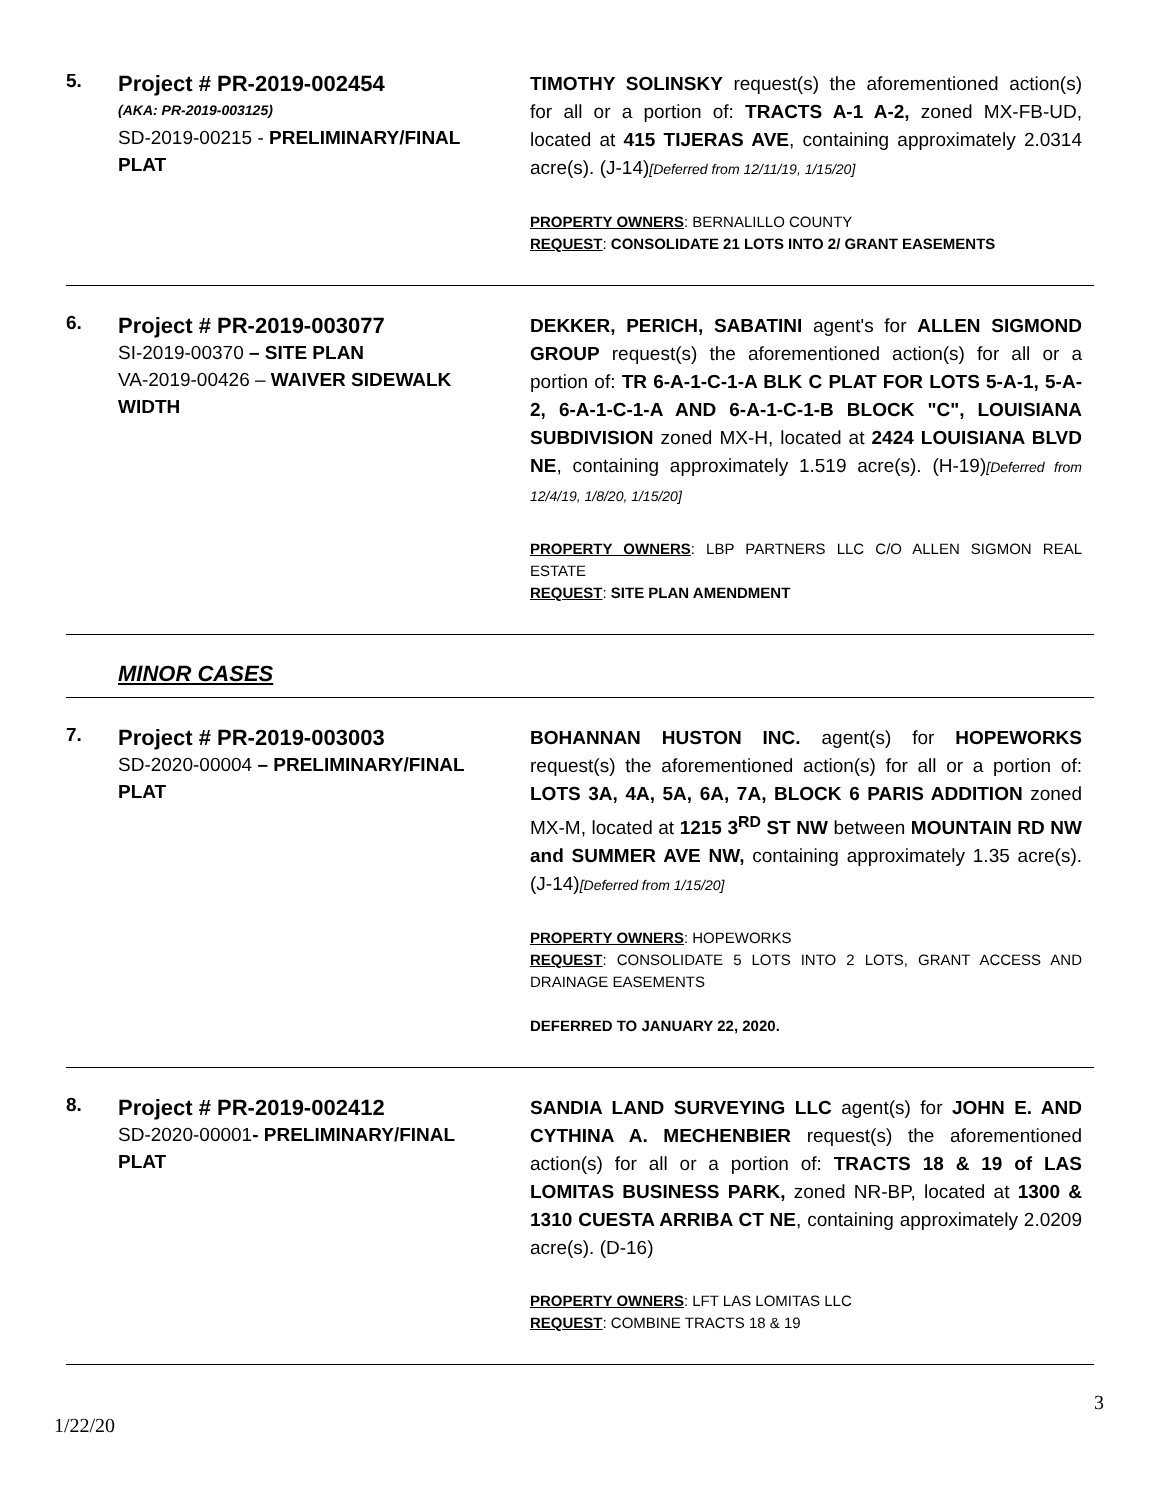5.
Project # PR-2019-002454
(AKA: PR-2019-003125)
SD-2019-00215 - PRELIMINARY/FINAL PLAT
TIMOTHY SOLINSKY request(s) the aforementioned action(s) for all or a portion of: TRACTS A-1 A-2, zoned MX-FB-UD, located at 415 TIJERAS AVE, containing approximately 2.0314 acre(s). (J-14)[Deferred from 12/11/19, 1/15/20]
PROPERTY OWNERS: BERNALILLO COUNTY
REQUEST: CONSOLIDATE 21 LOTS INTO 2/ GRANT EASEMENTS
6.
Project # PR-2019-003077
SI-2019-00370 – SITE PLAN
VA-2019-00426 – WAIVER SIDEWALK WIDTH
DEKKER, PERICH, SABATINI agent's for ALLEN SIGMOND GROUP request(s) the aforementioned action(s) for all or a portion of: TR 6-A-1-C-1-A BLK C PLAT FOR LOTS 5-A-1, 5-A-2, 6-A-1-C-1-A AND 6-A-1-C-1-B BLOCK "C", LOUISIANA SUBDIVISION zoned MX-H, located at 2424 LOUISIANA BLVD NE, containing approximately 1.519 acre(s). (H-19)[Deferred from 12/4/19, 1/8/20, 1/15/20]
PROPERTY OWNERS: LBP PARTNERS LLC C/O ALLEN SIGMON REAL ESTATE
REQUEST: SITE PLAN AMENDMENT
MINOR CASES
7.
Project # PR-2019-003003
SD-2020-00004 – PRELIMINARY/FINAL PLAT
BOHANNAN HUSTON INC. agent(s) for HOPEWORKS request(s) the aforementioned action(s) for all or a portion of: LOTS 3A, 4A, 5A, 6A, 7A, BLOCK 6 PARIS ADDITION zoned MX-M, located at 1215 3<sup>RD</sup> ST NW between MOUNTAIN RD NW and SUMMER AVE NW, containing approximately 1.35 acre(s). (J-14)[Deferred from 1/15/20]
PROPERTY OWNERS: HOPEWORKS
REQUEST: CONSOLIDATE 5 LOTS INTO 2 LOTS, GRANT ACCESS AND DRAINAGE EASEMENTS
DEFERRED TO JANUARY 22, 2020.
8.
Project # PR-2019-002412
SD-2020-00001- PRELIMINARY/FINAL PLAT
SANDIA LAND SURVEYING LLC agent(s) for JOHN E. AND CYTHINA A. MECHENBIER request(s) the aforementioned action(s) for all or a portion of: TRACTS 18 & 19 of LAS LOMITAS BUSINESS PARK, zoned NR-BP, located at 1300 & 1310 CUESTA ARRIBA CT NE, containing approximately 2.0209 acre(s). (D-16)
PROPERTY OWNERS: LFT LAS LOMITAS LLC
REQUEST: COMBINE TRACTS 18 & 19
3
1/22/20